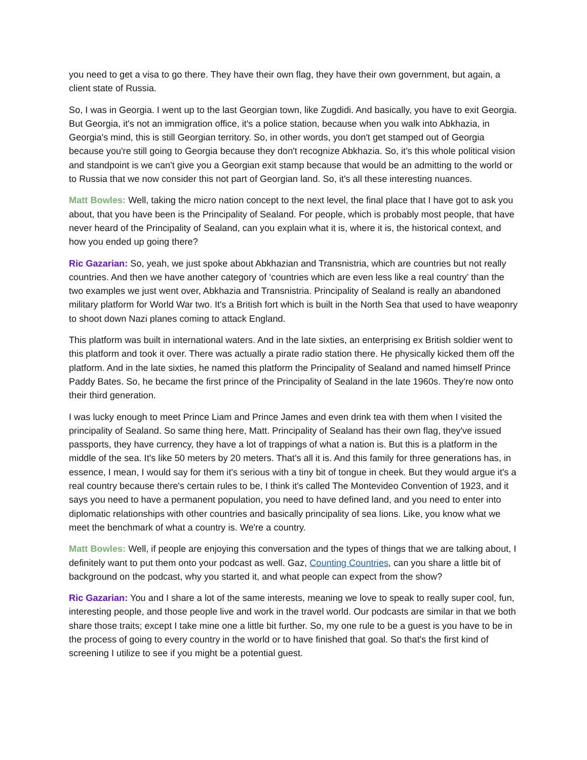you need to get a visa to go there. They have their own flag, they have their own government, but again, a client state of Russia.
So, I was in Georgia. I went up to the last Georgian town, like Zugdidi. And basically, you have to exit Georgia. But Georgia, it's not an immigration office, it's a police station, because when you walk into Abkhazia, in Georgia's mind, this is still Georgian territory. So, in other words, you don't get stamped out of Georgia because you're still going to Georgia because they don't recognize Abkhazia. So, it's this whole political vision and standpoint is we can't give you a Georgian exit stamp because that would be an admitting to the world or to Russia that we now consider this not part of Georgian land. So, it's all these interesting nuances.
Matt Bowles: Well, taking the micro nation concept to the next level, the final place that I have got to ask you about, that you have been is the Principality of Sealand. For people, which is probably most people, that have never heard of the Principality of Sealand, can you explain what it is, where it is, the historical context, and how you ended up going there?
Ric Gazarian: So, yeah, we just spoke about Abkhazian and Transnistria, which are countries but not really countries. And then we have another category of ‘countries which are even less like a real country’ than the two examples we just went over, Abkhazia and Transnistria. Principality of Sealand is really an abandoned military platform for World War two. It's a British fort which is built in the North Sea that used to have weaponry to shoot down Nazi planes coming to attack England.
This platform was built in international waters. And in the late sixties, an enterprising ex British soldier went to this platform and took it over. There was actually a pirate radio station there. He physically kicked them off the platform. And in the late sixties, he named this platform the Principality of Sealand and named himself Prince Paddy Bates. So, he became the first prince of the Principality of Sealand in the late 1960s. They're now onto their third generation.
I was lucky enough to meet Prince Liam and Prince James and even drink tea with them when I visited the principality of Sealand. So same thing here, Matt. Principality of Sealand has their own flag, they've issued passports, they have currency, they have a lot of trappings of what a nation is. But this is a platform in the middle of the sea. It's like 50 meters by 20 meters. That's all it is. And this family for three generations has, in essence, I mean, I would say for them it's serious with a tiny bit of tongue in cheek. But they would argue it's a real country because there's certain rules to be, I think it's called The Montevideo Convention of 1923, and it says you need to have a permanent population, you need to have defined land, and you need to enter into diplomatic relationships with other countries and basically principality of sea lions. Like, you know what we meet the benchmark of what a country is. We're a country.
Matt Bowles: Well, if people are enjoying this conversation and the types of things that we are talking about, I definitely want to put them onto your podcast as well. Gaz, Counting Countries, can you share a little bit of background on the podcast, why you started it, and what people can expect from the show?
Ric Gazarian: You and I share a lot of the same interests, meaning we love to speak to really super cool, fun, interesting people, and those people live and work in the travel world. Our podcasts are similar in that we both share those traits; except I take mine one a little bit further. So, my one rule to be a guest is you have to be in the process of going to every country in the world or to have finished that goal. So that's the first kind of screening I utilize to see if you might be a potential guest.